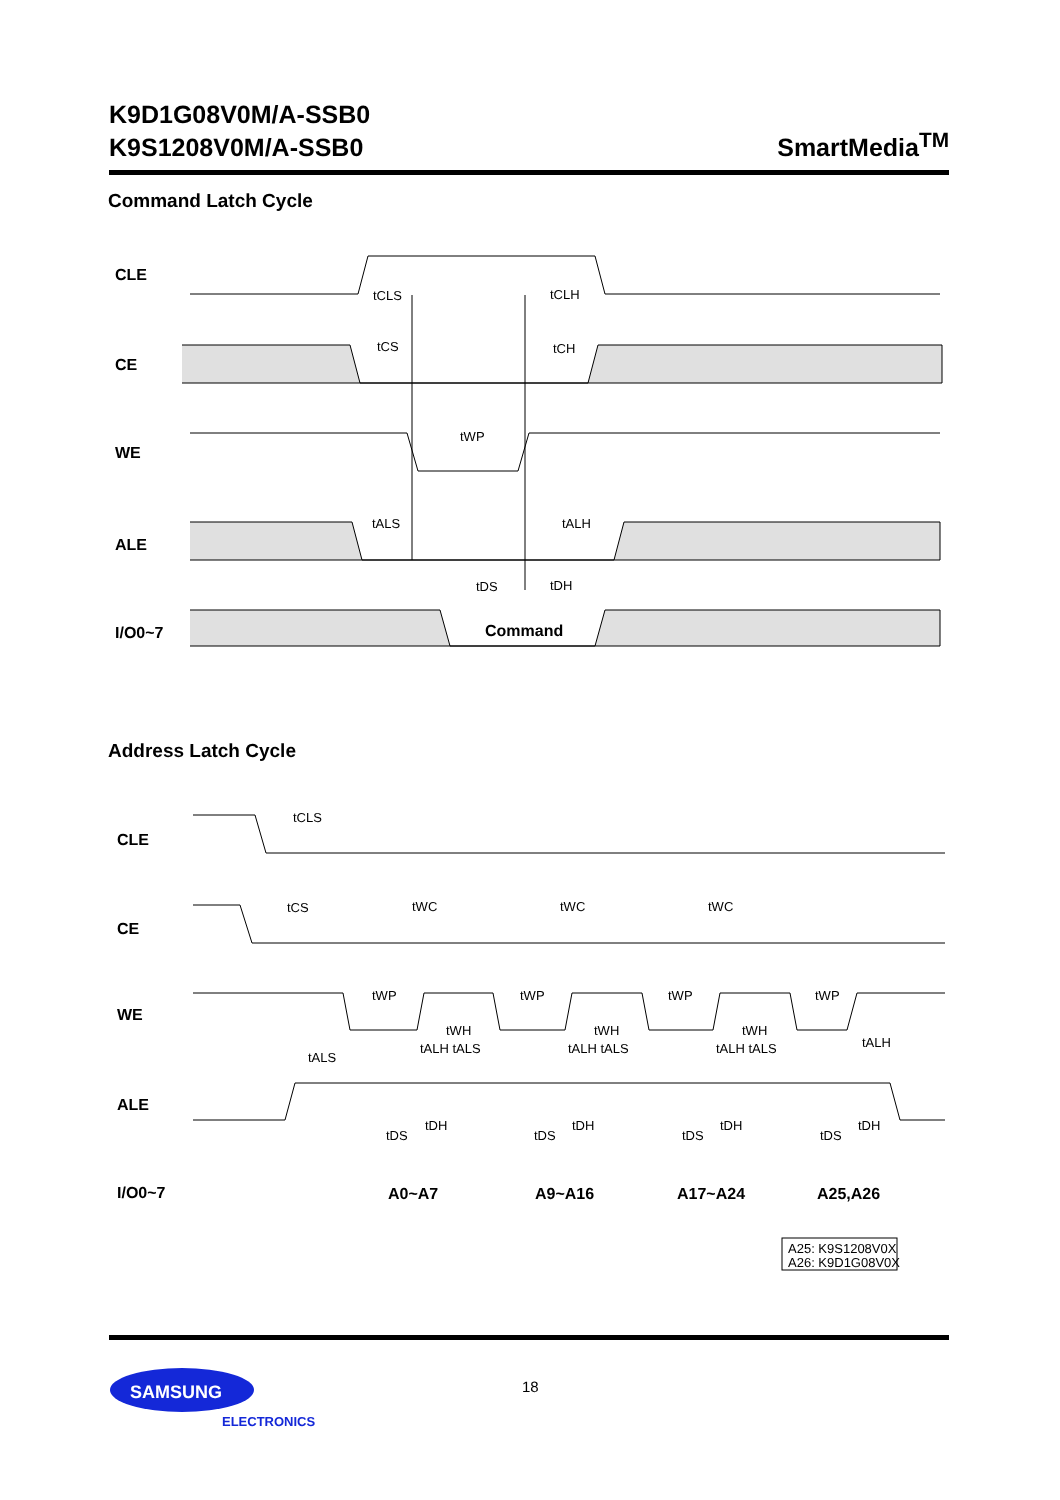K9D1G08V0M/A-SSB0
K9S1208V0M/A-SSB0
SmartMedia<sup>TM</sup>
Command Latch Cycle
CLE
CE
WE
ALE
I/O0~7
tCLS
tCLH
tCS
tCH
tWP
tALS
tALH
tDS
tDH
Command
Address Latch Cycle
CLE
CE
WE
ALE
I/O0~7
tCLS
tCS
tWC
tWC
tWC
tWP
tWP
tWP
tWP
tWH
tWH
tWH
tALS
tALH tALS
tALH tALS
tALH tALS
tALH
tDS
tDS
tDS
tDS
tDH
tDH
tDH
tDH
A0~A7
A9~A16
A17~A24
A25,A26
A25: K9S1208V0X
A26: K9D1G08V0X
SAMSUNG
ELECTRONICS
18